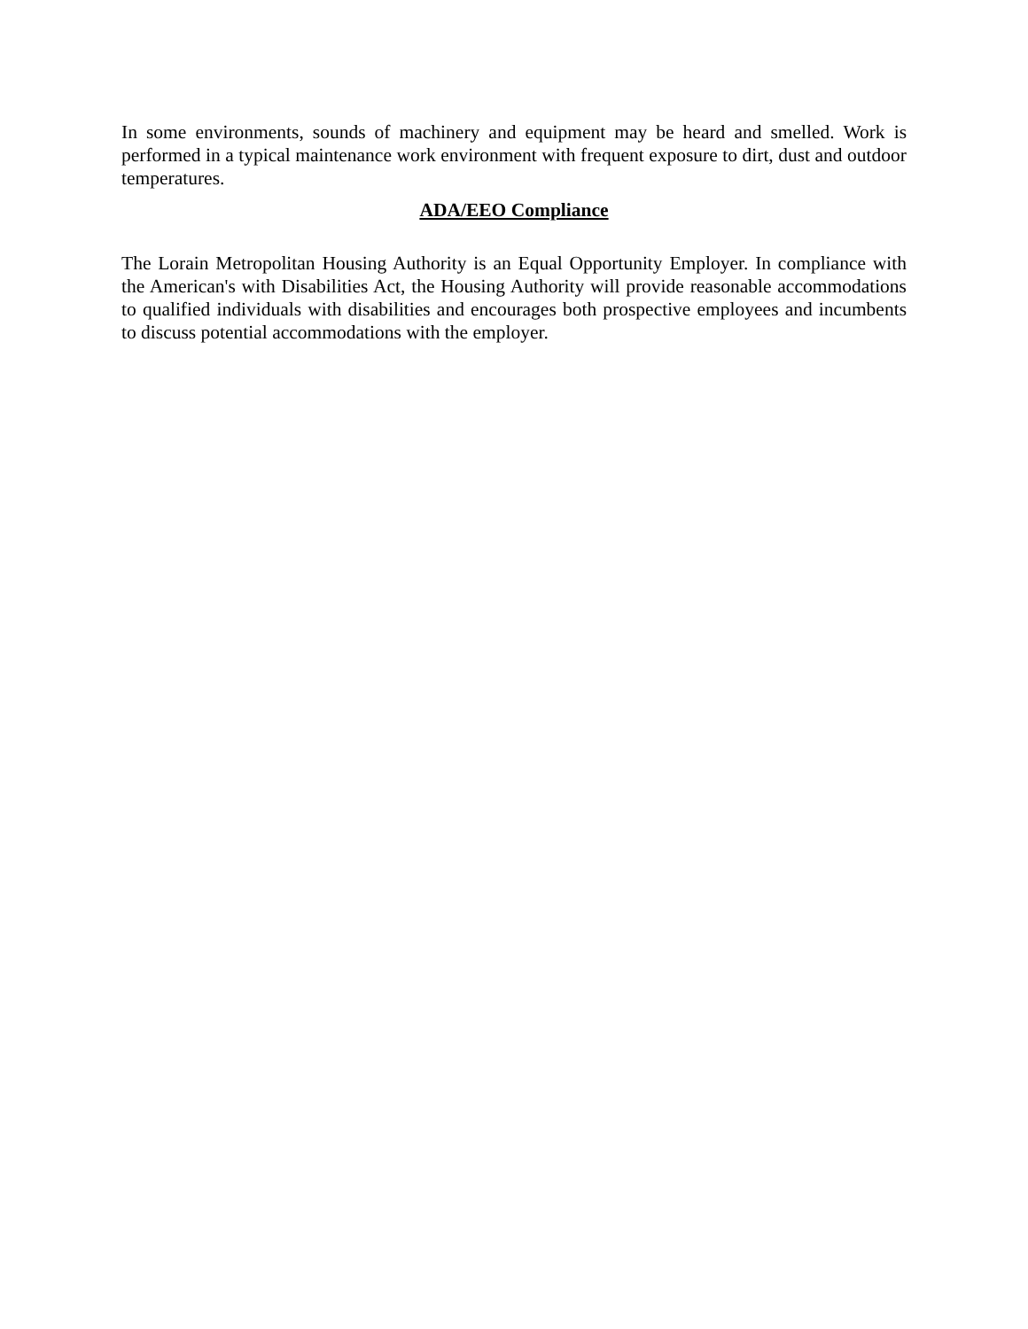In some environments, sounds of machinery and equipment may be heard and smelled. Work is performed in a typical maintenance work environment with frequent exposure to dirt, dust and outdoor temperatures.
ADA/EEO Compliance
The Lorain Metropolitan Housing Authority is an Equal Opportunity Employer. In compliance with the American's with Disabilities Act, the Housing Authority will provide reasonable accommodations to qualified individuals with disabilities and encourages both prospective employees and incumbents to discuss potential accommodations with the employer.